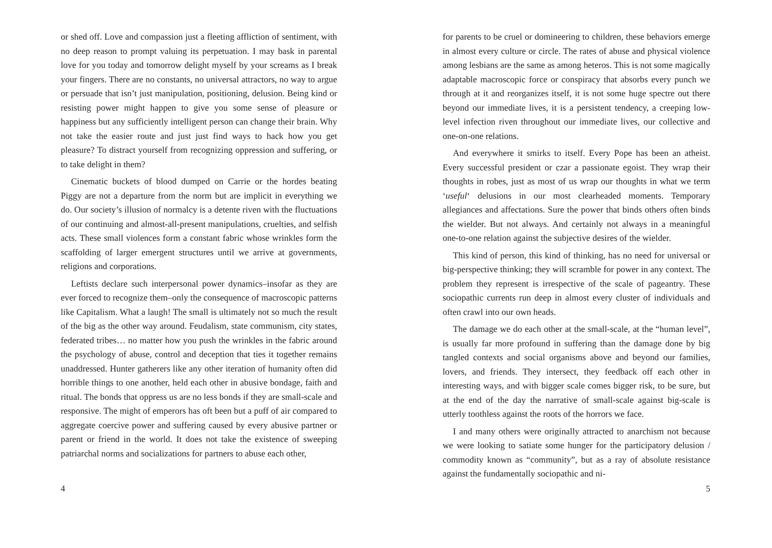or shed off. Love and compassion just a fleeting affliction of sentiment, with no deep reason to prompt valuing its perpetuation. I may bask in parental love for you today and tomorrow delight myself by your screams as I break your fingers. There are no constants, no universal attractors, no way to argue or persuade that isn’t just manipulation, positioning, delusion. Being kind or resisting power might happen to give you some sense of pleasure or happiness but any sufficiently intelligent person can change their brain. Why not take the easier route and just just find ways to hack how you get pleasure? To distract yourself from recognizing oppression and suffering, or to take delight in them?
Cinematic buckets of blood dumped on Carrie or the hordes beating Piggy are not a departure from the norm but are implicit in everything we do. Our society’s illusion of normalcy is a detente riven with the fluctuations of our continuing and almost-all-present manipulations, cruelties, and selfish acts. These small violences form a constant fabric whose wrinkles form the scaffolding of larger emergent structures until we arrive at governments, religions and corporations.
Leftists declare such interpersonal power dynamics–insofar as they are ever forced to recognize them–only the consequence of macroscopic patterns like Capitalism. What a laugh! The small is ultimately not so much the result of the big as the other way around. Feudalism, state communism, city states, federated tribes… no matter how you push the wrinkles in the fabric around the psychology of abuse, control and deception that ties it together remains unaddressed. Hunter gatherers like any other iteration of humanity often did horrible things to one another, held each other in abusive bondage, faith and ritual. The bonds that oppress us are no less bonds if they are small-scale and responsive. The might of emperors has oft been but a puff of air compared to aggregate coercive power and suffering caused by every abusive partner or parent or friend in the world. It does not take the existence of sweeping patriarchal norms and socializations for partners to abuse each other,
4
for parents to be cruel or domineering to children, these behaviors emerge in almost every culture or circle. The rates of abuse and physical violence among lesbians are the same as among heteros. This is not some magically adaptable macroscopic force or conspiracy that absorbs every punch we through at it and reorganizes itself, it is not some huge spectre out there beyond our immediate lives, it is a persistent tendency, a creeping low-level infection riven throughout our immediate lives, our collective and one-on-one relations.
And everywhere it smirks to itself. Every Pope has been an atheist. Every successful president or czar a passionate egoist. They wrap their thoughts in robes, just as most of us wrap our thoughts in what we term ‘useful‘ delusions in our most clearheaded moments. Temporary allegiances and affectations. Sure the power that binds others often binds the wielder. But not always. And certainly not always in a meaningful one-to-one relation against the subjective desires of the wielder.
This kind of person, this kind of thinking, has no need for universal or big-perspective thinking; they will scramble for power in any context. The problem they represent is irrespective of the scale of pageantry. These sociopathic currents run deep in almost every cluster of individuals and often crawl into our own heads.
The damage we do each other at the small-scale, at the “human level”, is usually far more profound in suffering than the damage done by big tangled contexts and social organisms above and beyond our families, lovers, and friends. They intersect, they feedback off each other in interesting ways, and with bigger scale comes bigger risk, to be sure, but at the end of the day the narrative of small-scale against big-scale is utterly toothless against the roots of the horrors we face.
I and many others were originally attracted to anarchism not because we were looking to satiate some hunger for the participatory delusion / commodity known as “community”, but as a ray of absolute resistance against the fundamentally sociopathic and ni-
5